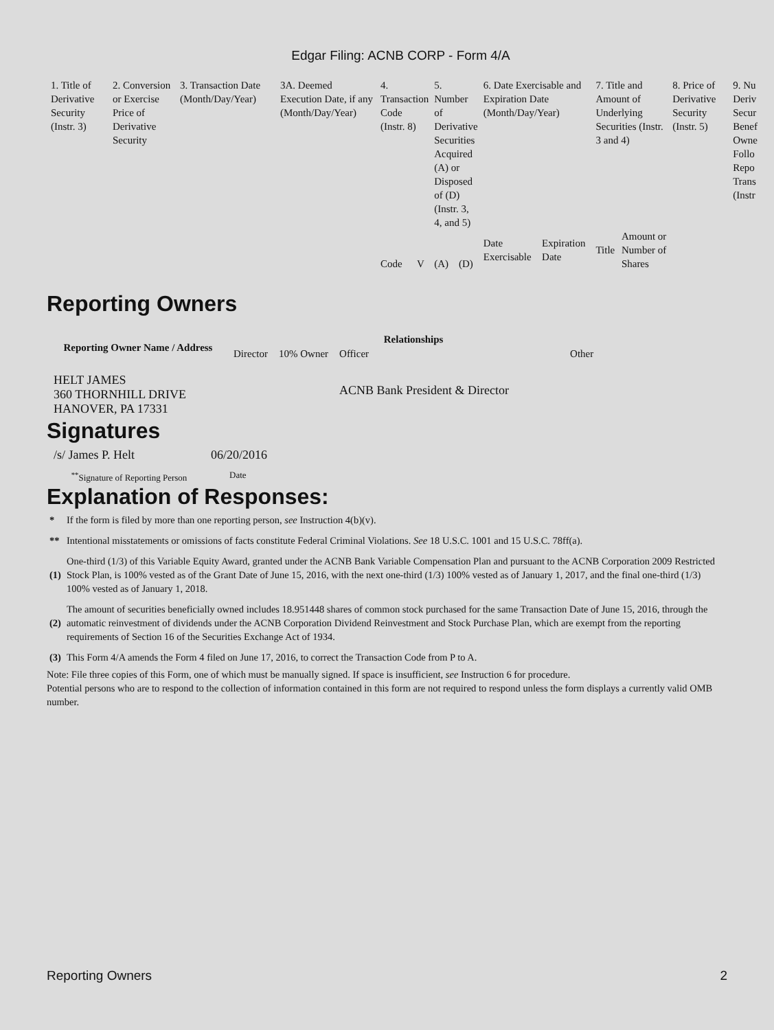Edgar Filing: ACNB CORP - Form 4/A
| 1. Title of Derivative Security (Instr. 3) | 2. Conversion or Exercise Price of Derivative Security | 3. Transaction Date (Month/Day/Year) | 3A. Deemed Execution Date, if any (Month/Day/Year) | 4. Transaction Code (Instr. 8) | | 5. Number of Derivative Securities Acquired (A) or Disposed of (D) (Instr. 3, 4, and 5) | | 6. Date Exercisable and Expiration Date (Month/Day/Year) | | 7. Title and Amount of Underlying Securities (Instr. 3 and 4) | | 8. Price of Derivative Security (Instr. 5) | 9. Nu Deriv Secur Benef Owne Follo Repo Trans (Instr |
| | | | | Code | V | (A) | (D) | Date Exercisable | Expiration Date | Title | Amount or Number of Shares | | |
Reporting Owners
| Reporting Owner Name / Address | Relationships | | | |
| --- | --- | --- | --- | --- |
| | Director | 10% Owner | Officer | Other |
| HELT JAMES 360 THORNHILL DRIVE HANOVER, PA 17331 | | | ACNB Bank President & Director | |
Signatures
| /s/ James P. Helt | 06/20/2016 |
| <sup>**</sup> Signature of Reporting Person | Date |
Explanation of Responses:
| * | If the form is filed by more than one reporting person, see Instruction 4(b)(v). |
| ** | Intentional misstatements or omissions of facts constitute Federal Criminal Violations. See 18 U.S.C. 1001 and 15 U.S.C. 78ff(a). |
| (1) | One-third (1/3) of this Variable Equity Award, granted under the ACNB Bank Variable Compensation Plan and pursuant to the ACNB Corporation 2009 Restricted Stock Plan, is 100% vested as of the Grant Date of June 15, 2016, with the next one-third (1/3) 100% vested as of January 1, 2017, and the final one-third (1/3) 100% vested as of January 1, 2018. |
| (2) | The amount of securities beneficially owned includes 18.951448 shares of common stock purchased for the same Transaction Date of June 15, 2016, through the automatic reinvestment of dividends under the ACNB Corporation Dividend Reinvestment and Stock Purchase Plan, which are exempt from the reporting requirements of Section 16 of the Securities Exchange Act of 1934. |
| (3) | This Form 4/A amends the Form 4 filed on June 17, 2016, to correct the Transaction Code from P to A. |
Note: File three copies of this Form, one of which must be manually signed. If space is insufficient, see Instruction 6 for procedure.
Potential persons who are to respond to the collection of information contained in this form are not required to respond unless the form displays a currently valid OMB number.
Reporting Owners 2